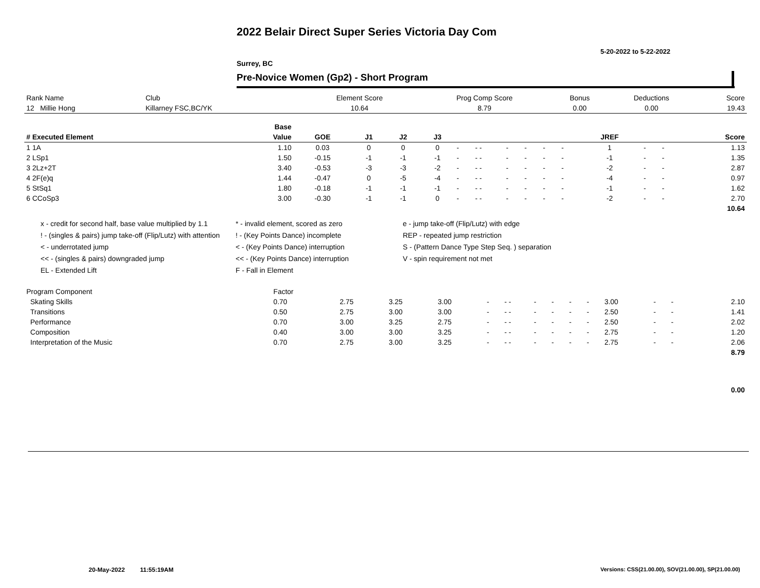2022 Belair Direct Super Series Victoria Day Com
5-20-2022 to 5-22-2022
Surrey, BC
Pre-Novice Women (Gp2) - Short Program
| Rank Name | Club | Element Score | Prog Comp Score | Bonus | Deductions | Score |
| 12 Millie Hong | Killarney FSC,BC/YK | 10.64 | 8.79 | 0.00 | 0.00 | 19.43 |
| | Base | | | | | | | | | | | | | | |
| --- | --- | --- | --- | --- | --- | --- | --- | --- | --- | --- | --- | --- | --- | --- | --- |
| # Executed Element | Value | GOE | J1 | J2 | J3 | | | | | | | JREF | | | Score |
| 1 1A | 1.10 | 0.03 | 0 | 0 | 0 | - | - - | - | - | - | - | 1 | - | - | 1.13 |
| 2 LSp1 | 1.50 | -0.15 | -1 | -1 | -1 | - | - - | - | - | - | - | -1 | - | - | 1.35 |
| 3 2Lz+2T | 3.40 | -0.53 | -3 | -3 | -2 | - | - - | - | - | - | - | -2 | - | - | 2.87 |
| 4 2F(e)q | 1.44 | -0.47 | 0 | -5 | -4 | - | - - | - | - | - | - | -4 | - | - | 0.97 |
| 5 StSq1 | 1.80 | -0.18 | -1 | -1 | -1 | - | - - | - | - | - | - | -1 | - | - | 1.62 |
| 6 CCoSp3 | 3.00 | -0.30 | -1 | -1 | 0 | - | - - | - | - | - | - | -2 | - | - | 2.70 |
| | | | | | | | | | | | | | | | 10.64 |
x - credit for second half, base value multiplied by 1.1
* - invalid element, scored as zero
e - jump take-off (Flip/Lutz) with edge
! - (singles & pairs) jump take-off (Flip/Lutz) with attention
! - (Key Points Dance) incomplete
REP - repeated jump restriction
< - underrotated jump
< - (Key Points Dance) interruption
S - (Pattern Dance Type Step Seq. ) separation
<< - (singles & pairs) downgraded jump
<< - (Key Points Dance) interruption
V - spin requirement not met
EL - Extended Lift
F - Fall in Element
| Program Component | Factor | | | | | | | | | | | | | | |
| Skating Skills | 0.70 | 2.75 | 3.25 | 3.00 | - | - - | - | - | - | - | 3.00 | - | - | | 2.10 |
| Transitions | 0.50 | 2.75 | 3.00 | 3.00 | - | - - | - | - | - | - | 2.50 | - | - | | 1.41 |
| Performance | 0.70 | 3.00 | 3.25 | 2.75 | - | - - | - | - | - | - | 2.50 | - | - | | 2.02 |
| Composition | 0.40 | 3.00 | 3.00 | 3.25 | - | - - | - | - | - | - | 2.75 | - | - | | 1.20 |
| Interpretation of the Music | 0.70 | 2.75 | 3.00 | 3.25 | - | - - | - | - | - | - | 2.75 | - | - | | 2.06 |
| | | | | | | | | | | | | | | | 8.79 |
| | | | | | | | | | | | | | | | 0.00 |
20-May-2022 11:55:19AM
Versions: CSS(21.00.00), SOV(21.00.00), SP(21.00.00)